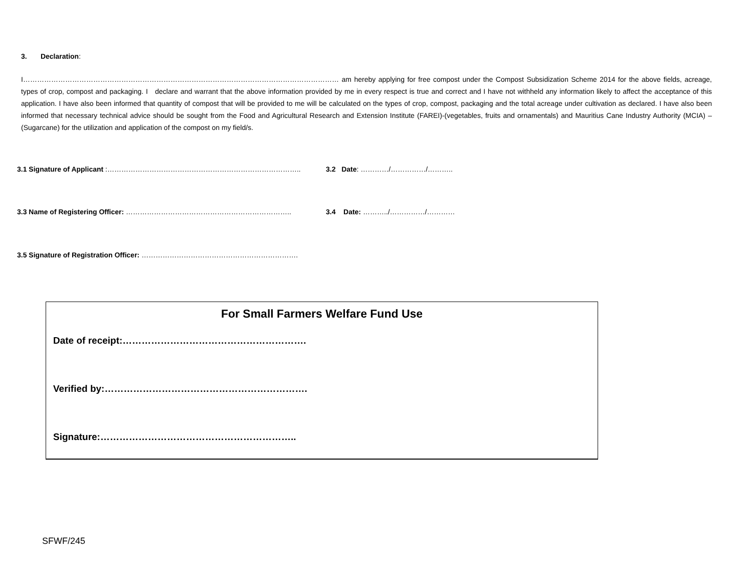3. Declaration:
I……………………………………………………………………………………………………………………… am hereby applying for free compost under the Compost Subsidization Scheme 2014 for the above fields, acreage, types of crop, compost and packaging. I declare and warrant that the above information provided by me in every respect is true and correct and I have not withheld any information likely to affect the acceptance of this application. I have also been informed that quantity of compost that will be provided to me will be calculated on the types of crop, compost, packaging and the total acreage under cultivation as declared. I have also been informed that necessary technical advice should be sought from the Food and Agricultural Research and Extension Institute (FAREI)-(vegetables, fruits and ornamentals) and Mauritius Cane Industry Authority (MCIA) – (Sugarcane) for the utilization and application of the compost on my field/s.
3.1 Signature of Applicant :……………………………………………………………………….. 3.2 Date: …………/……………/………..
3.3 Name of Registering Officer: …………………………………………………………….. 3.4 Date: ………../……………/…………
3.5 Signature of Registration Officer: ………………………………………………………….
For Small Farmers Welfare Fund Use
Date of receipt:………………………………………………….
Verified by:……………………………………………………….
Signature:……………………………………………………..
SFWF/245